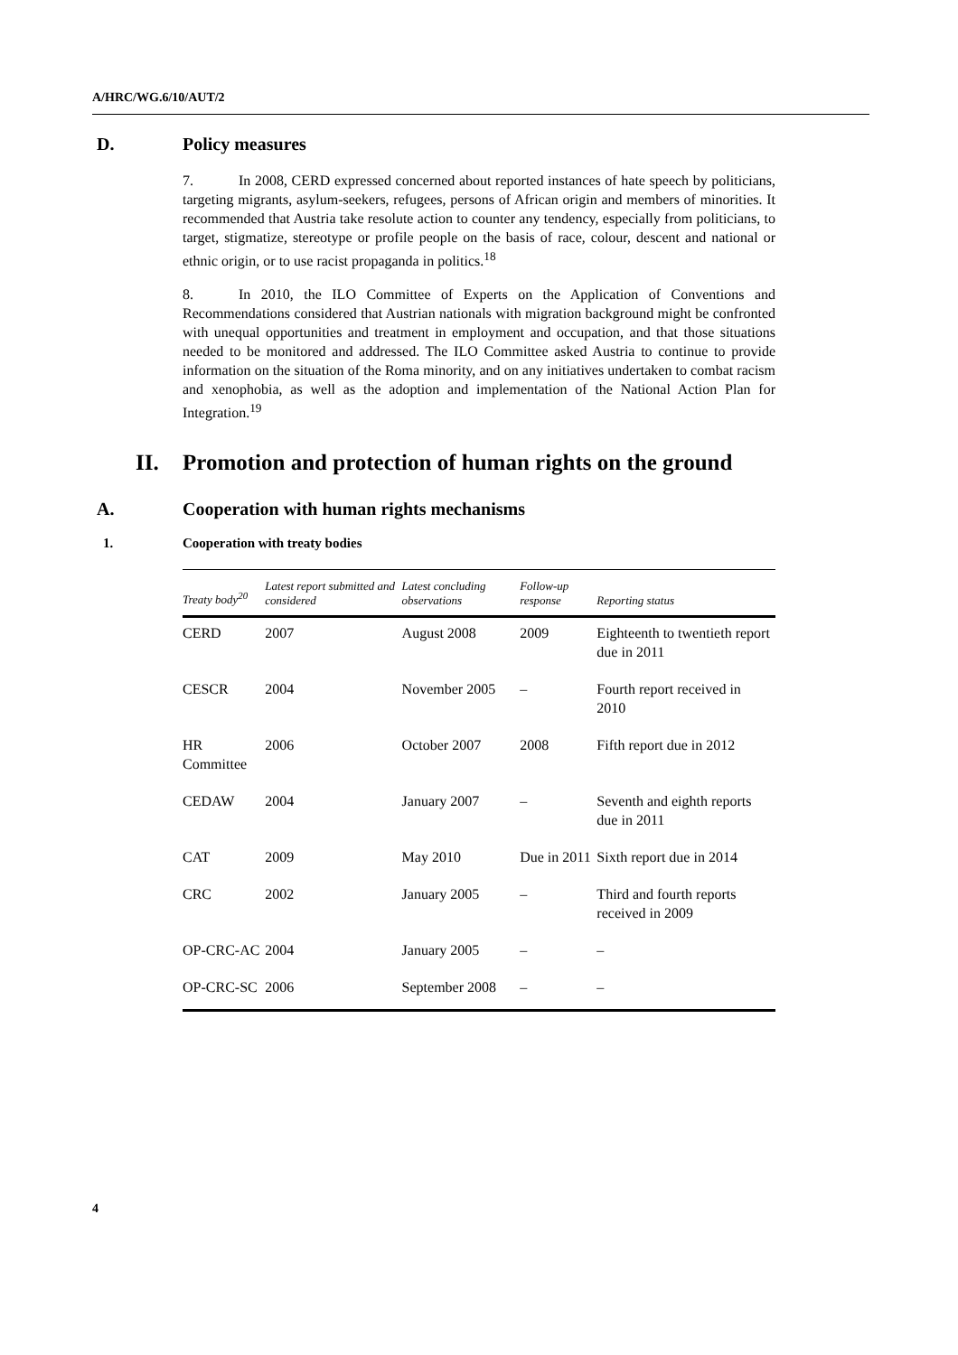A/HRC/WG.6/10/AUT/2
D. Policy measures
7. In 2008, CERD expressed concerned about reported instances of hate speech by politicians, targeting migrants, asylum-seekers, refugees, persons of African origin and members of minorities. It recommended that Austria take resolute action to counter any tendency, especially from politicians, to target, stigmatize, stereotype or profile people on the basis of race, colour, descent and national or ethnic origin, or to use racist propaganda in politics.<sup>18</sup>
8. In 2010, the ILO Committee of Experts on the Application of Conventions and Recommendations considered that Austrian nationals with migration background might be confronted with unequal opportunities and treatment in employment and occupation, and that those situations needed to be monitored and addressed. The ILO Committee asked Austria to continue to provide information on the situation of the Roma minority, and on any initiatives undertaken to combat racism and xenophobia, as well as the adoption and implementation of the National Action Plan for Integration.<sup>19</sup>
II. Promotion and protection of human rights on the ground
A. Cooperation with human rights mechanisms
1. Cooperation with treaty bodies
| Treaty body<sup>20</sup> | Latest report submitted and considered | Latest concluding observations | Follow-up response | Reporting status |
| --- | --- | --- | --- | --- |
| CERD | 2007 | August 2008 | 2009 | Eighteenth to twentieth report due in 2011 |
| CESCR | 2004 | November 2005 | – | Fourth report received in 2010 |
| HR Committee | 2006 | October 2007 | 2008 | Fifth report due in 2012 |
| CEDAW | 2004 | January 2007 | – | Seventh and eighth reports due in 2011 |
| CAT | 2009 | May 2010 | Due in 2011 | Sixth report due in 2014 |
| CRC | 2002 | January 2005 | – | Third and fourth reports received in 2009 |
| OP-CRC-AC | 2004 | January 2005 | – | – |
| OP-CRC-SC | 2006 | September 2008 | – | – |
4